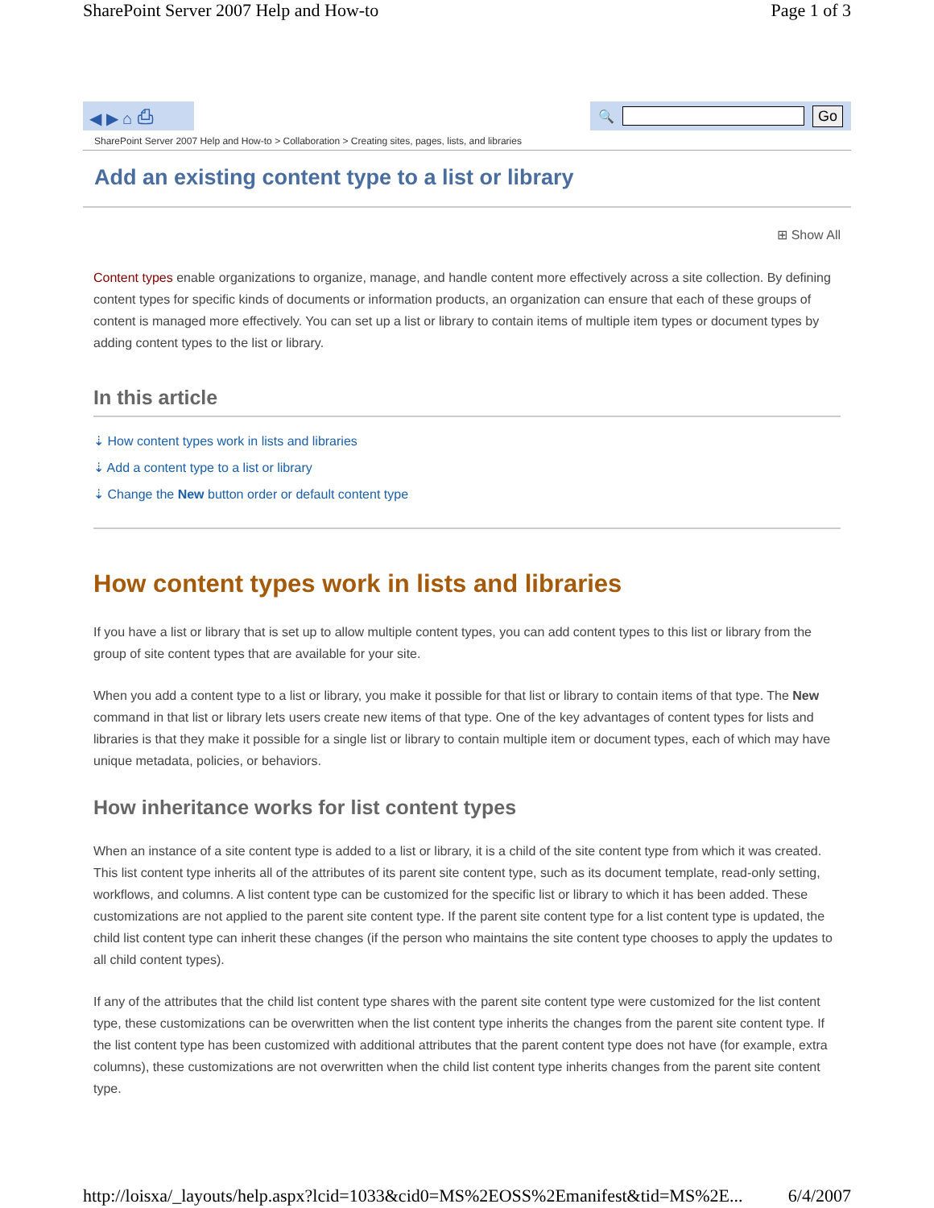SharePoint Server 2007 Help and How-to Page 1 of 3
◀ ▶ ⌂ ⎙
🔍 Go
SharePoint Server 2007 Help and How-to > Collaboration > Creating sites, pages, lists, and libraries
Add an existing content type to a list or library
⊞ Show All
Content types enable organizations to organize, manage, and handle content more effectively across a site collection. By defining content types for specific kinds of documents or information products, an organization can ensure that each of these groups of content is managed more effectively. You can set up a list or library to contain items of multiple item types or document types by adding content types to the list or library.
In this article
⇣ How content types work in lists and libraries
⇣ Add a content type to a list or library
⇣ Change the New button order or default content type
How content types work in lists and libraries
If you have a list or library that is set up to allow multiple content types, you can add content types to this list or library from the group of site content types that are available for your site.
When you add a content type to a list or library, you make it possible for that list or library to contain items of that type. The New command in that list or library lets users create new items of that type. One of the key advantages of content types for lists and libraries is that they make it possible for a single list or library to contain multiple item or document types, each of which may have unique metadata, policies, or behaviors.
How inheritance works for list content types
When an instance of a site content type is added to a list or library, it is a child of the site content type from which it was created. This list content type inherits all of the attributes of its parent site content type, such as its document template, read-only setting, workflows, and columns. A list content type can be customized for the specific list or library to which it has been added. These customizations are not applied to the parent site content type. If the parent site content type for a list content type is updated, the child list content type can inherit these changes (if the person who maintains the site content type chooses to apply the updates to all child content types).
If any of the attributes that the child list content type shares with the parent site content type were customized for the list content type, these customizations can be overwritten when the list content type inherits the changes from the parent site content type. If the list content type has been customized with additional attributes that the parent content type does not have (for example, extra columns), these customizations are not overwritten when the child list content type inherits changes from the parent site content type.
http://loisxa/_layouts/help.aspx?lcid=1033&cid0=MS%2EOSS%2Emanifest&tid=MS%2E... 6/4/2007